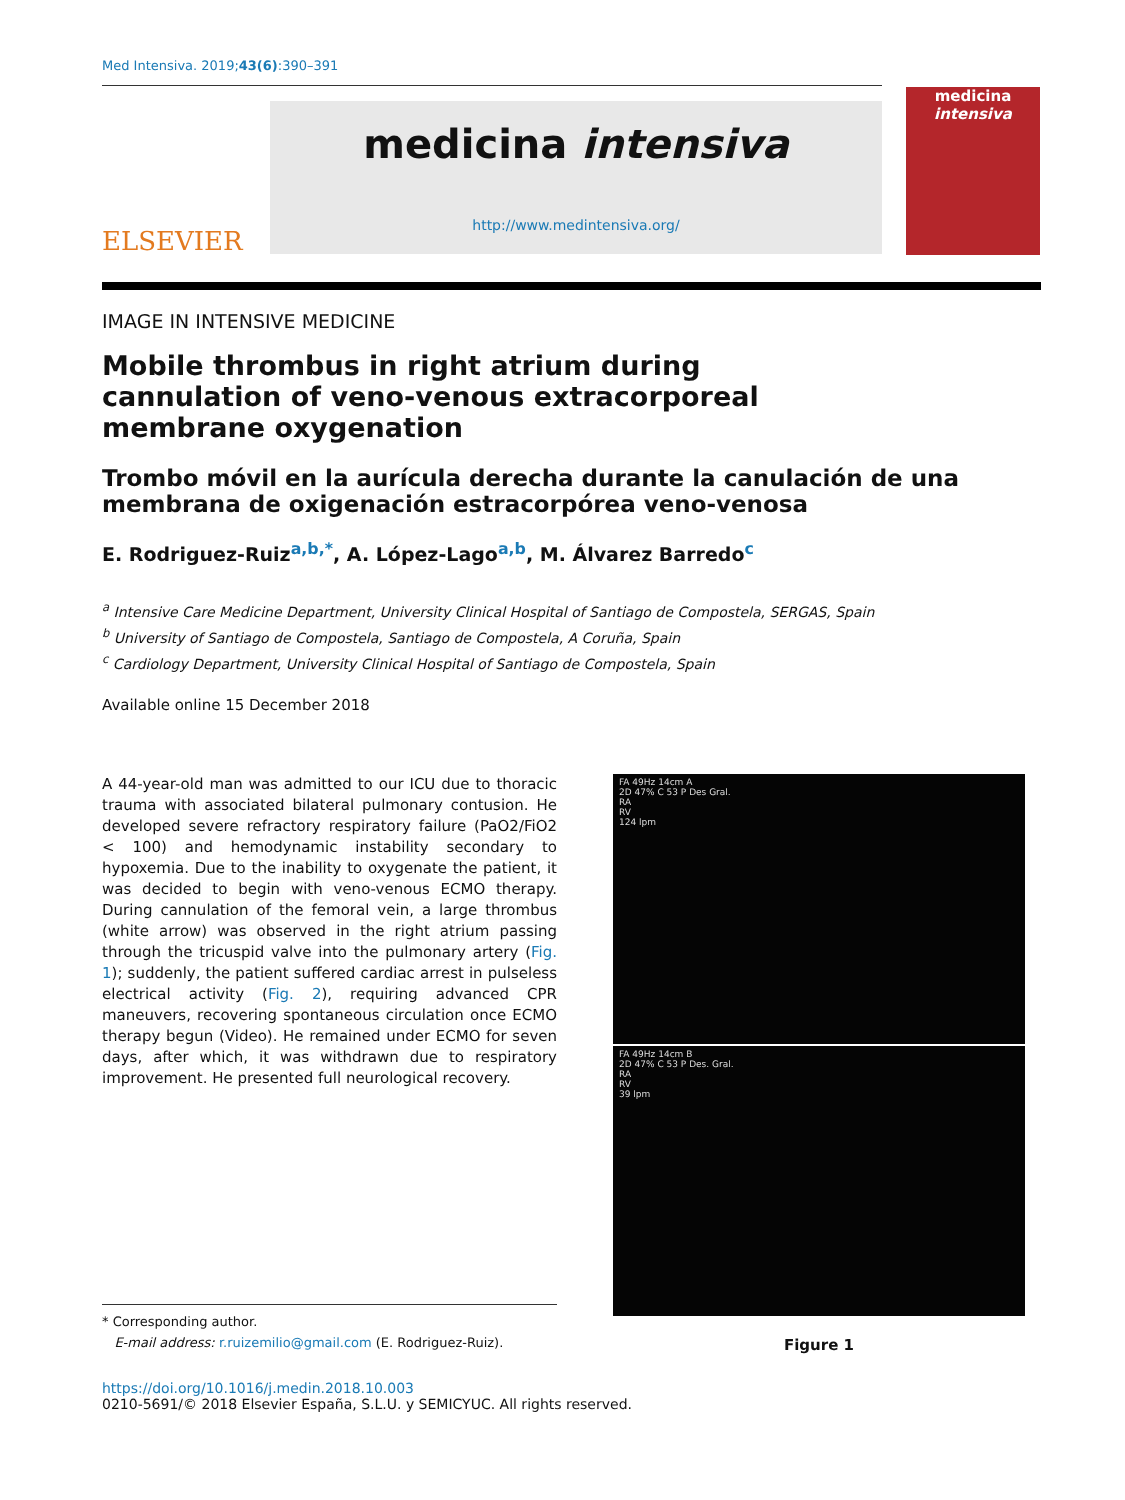Med Intensiva. 2019;43(6):390–391
ELSEVIER
medicina intensiva
http://www.medintensiva.org/
medicina
intensiva
IMAGE IN INTENSIVE MEDICINE
Mobile thrombus in right atrium during cannulation of veno-venous extracorporeal membrane oxygenation
Trombo móvil en la aurícula derecha durante la canulación de una membrana de oxigenación estracorpórea veno-venosa
E. Rodriguez-Ruiz<sup>a,b,*</sup>, A. López-Lago<sup>a,b</sup>, M. Álvarez Barredo<sup>c</sup>
<sup>a</sup> Intensive Care Medicine Department, University Clinical Hospital of Santiago de Compostela, SERGAS, Spain
<sup>b</sup> University of Santiago de Compostela, Santiago de Compostela, A Coruña, Spain
<sup>c</sup> Cardiology Department, University Clinical Hospital of Santiago de Compostela, Spain
Available online 15 December 2018
A 44-year-old man was admitted to our ICU due to thoracic trauma with associated bilateral pulmonary contusion. He developed severe refractory respiratory failure (PaO2/FiO2 < 100) and hemodynamic instability secondary to hypoxemia. Due to the inability to oxygenate the patient, it was decided to begin with veno-venous ECMO therapy. During cannulation of the femoral vein, a large thrombus (white arrow) was observed in the right atrium passing through the tricuspid valve into the pulmonary artery (Fig. 1); suddenly, the patient suffered cardiac arrest in pulseless electrical activity (Fig. 2), requiring advanced CPR maneuvers, recovering spontaneous circulation once ECMO therapy begun (Video). He remained under ECMO for seven days, after which, it was withdrawn due to respiratory improvement. He presented full neurological recovery.
* Corresponding author.
E-mail address: r.ruizemilio@gmail.com (E. Rodriguez-Ruiz).
FA 49Hz 14cm A
2D 47% C 53 P Des Gral.
RA
RV
124 lpm
FA 49Hz 14cm B
2D 47% C 53 P Des. Gral.
RA
RV
39 lpm
Figure 1
https://doi.org/10.1016/j.medin.2018.10.003
0210-5691/© 2018 Elsevier España, S.L.U. y SEMICYUC. All rights reserved.